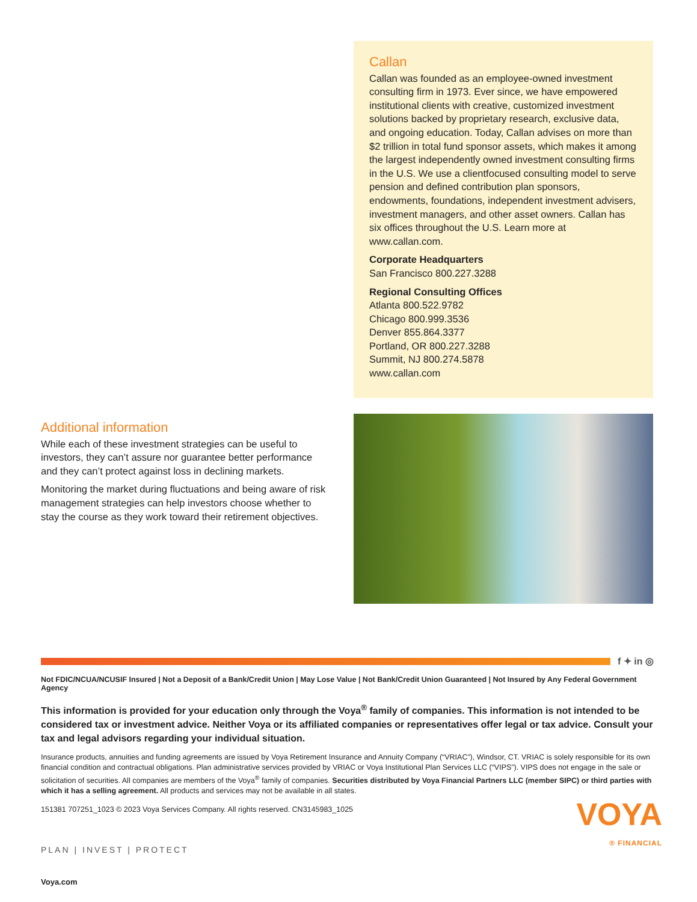Callan
Callan was founded as an employee-owned investment consulting firm in 1973. Ever since, we have empowered institutional clients with creative, customized investment solutions backed by proprietary research, exclusive data, and ongoing education. Today, Callan advises on more than $2 trillion in total fund sponsor assets, which makes it among the largest independently owned investment consulting firms in the U.S. We use a clientfocused consulting model to serve pension and defined contribution plan sponsors, endowments, foundations, independent investment advisers, investment managers, and other asset owners. Callan has six offices throughout the U.S. Learn more at www.callan.com.
Corporate Headquarters
San Francisco 800.227.3288
Regional Consulting Offices
Atlanta 800.522.9782
Chicago 800.999.3536
Denver 855.864.3377
Portland, OR 800.227.3288
Summit, NJ 800.274.5878
www.callan.com
Additional information
While each of these investment strategies can be useful to investors, they can’t assure nor guarantee better performance and they can’t protect against loss in declining markets.
Monitoring the market during fluctuations and being aware of risk management strategies can help investors choose whether to stay the course as they work toward their retirement objectives.
f ✦ in ◎
Not FDIC/NCUA/NCUSIF Insured | Not a Deposit of a Bank/Credit Union | May Lose Value | Not Bank/Credit Union Guaranteed | Not Insured by Any Federal Government Agency
This information is provided for your education only through the Voya<sup>®</sup> family of companies. This information is not intended to be considered tax or investment advice. Neither Voya or its affiliated companies or representatives offer legal or tax advice. Consult your tax and legal advisors regarding your individual situation.
Insurance products, annuities and funding agreements are issued by Voya Retirement Insurance and Annuity Company (“VRIAC”), Windsor, CT. VRIAC is solely responsible for its own financial condition and contractual obligations. Plan administrative services provided by VRIAC or Voya Institutional Plan Services LLC (“VIPS”). VIPS does not engage in the sale or solicitation of securities. All companies are members of the Voya<sup>®</sup> family of companies. Securities distributed by Voya Financial Partners LLC (member SIPC) or third parties with which it has a selling agreement. All products and services may not be available in all states.
151381 707251_1023 © 2023 Voya Services Company. All rights reserved. CN3145983_1025
PLAN | INVEST | PROTECT
Voya.com
VOYA
® FINANCIAL